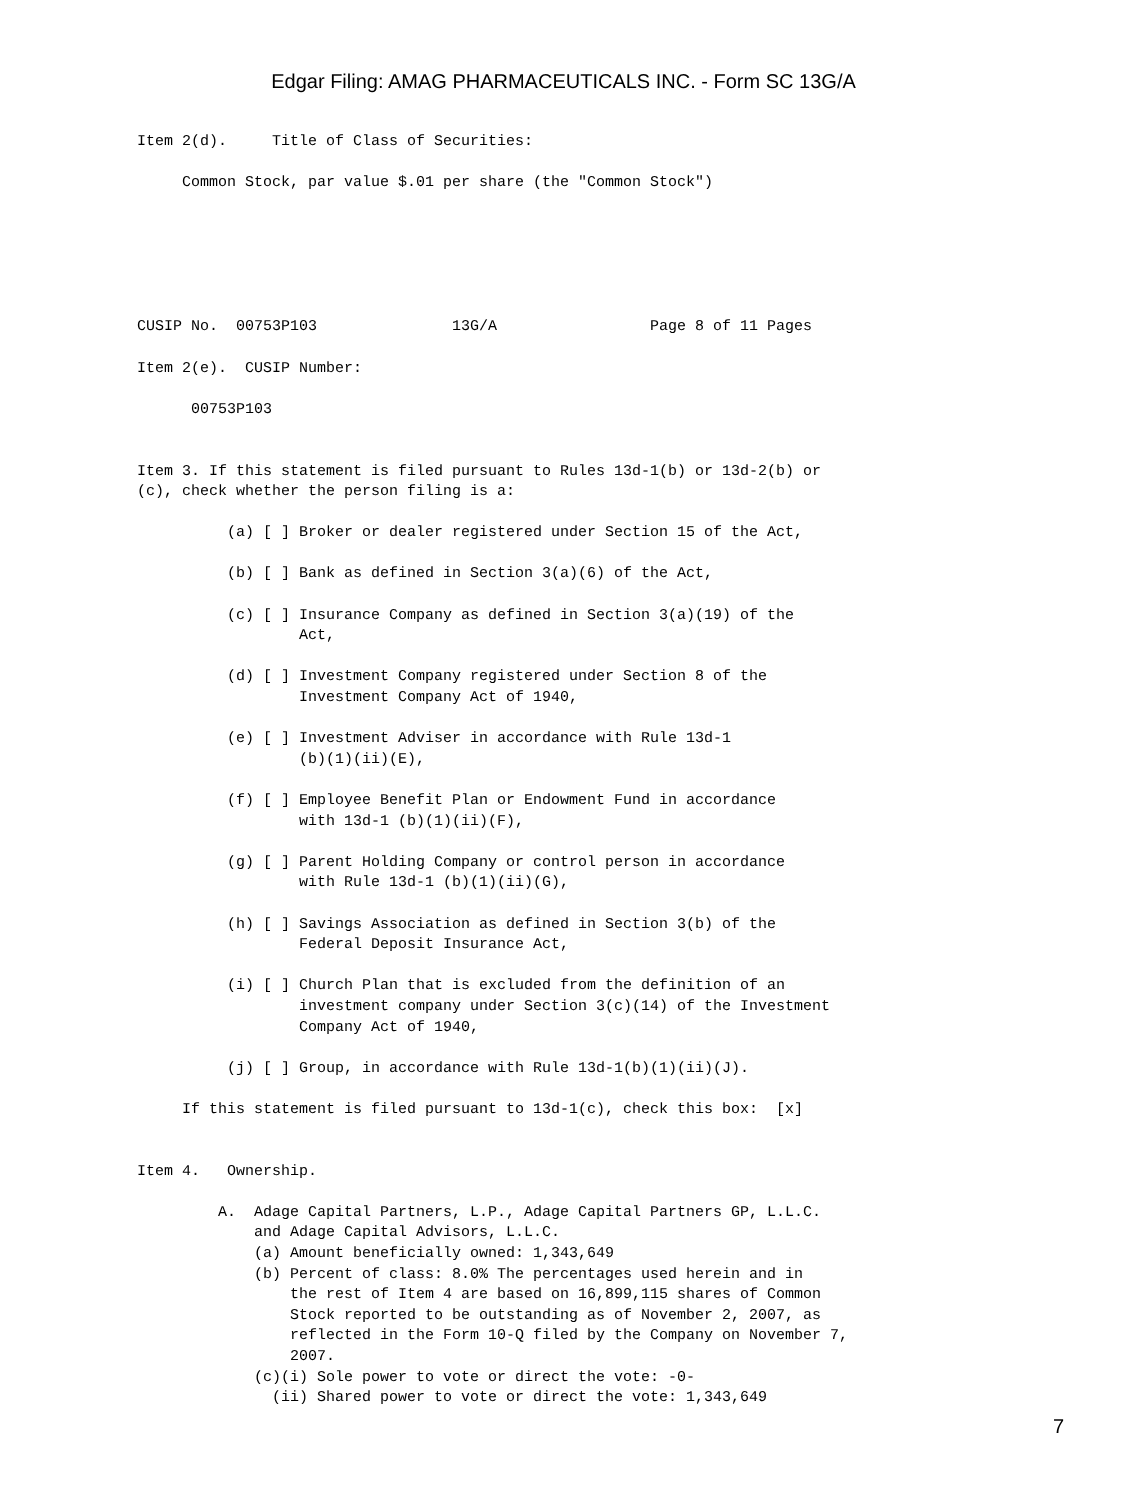Edgar Filing: AMAG PHARMACEUTICALS INC. - Form SC 13G/A
Item 2(d).     Title of Class of Securities:

     Common Stock, par value $.01 per share (the "Common Stock")






CUSIP No.  00753P103               13G/A                 Page 8 of 11 Pages

Item 2(e).  CUSIP Number:

      00753P103


Item 3. If this statement is filed pursuant to Rules 13d-1(b) or 13d-2(b) or
(c), check whether the person filing is a:

          (a) [ ] Broker or dealer registered under Section 15 of the Act,

          (b) [ ] Bank as defined in Section 3(a)(6) of the Act,

          (c) [ ] Insurance Company as defined in Section 3(a)(19) of the
                  Act,

          (d) [ ] Investment Company registered under Section 8 of the
                  Investment Company Act of 1940,

          (e) [ ] Investment Adviser in accordance with Rule 13d-1
                  (b)(1)(ii)(E),

          (f) [ ] Employee Benefit Plan or Endowment Fund in accordance
                  with 13d-1 (b)(1)(ii)(F),

          (g) [ ] Parent Holding Company or control person in accordance
                  with Rule 13d-1 (b)(1)(ii)(G),

          (h) [ ] Savings Association as defined in Section 3(b) of the
                  Federal Deposit Insurance Act,

          (i) [ ] Church Plan that is excluded from the definition of an
                  investment company under Section 3(c)(14) of the Investment
                  Company Act of 1940,

          (j) [ ] Group, in accordance with Rule 13d-1(b)(1)(ii)(J).

     If this statement is filed pursuant to 13d-1(c), check this box:  [x]


Item 4.   Ownership.

         A.  Adage Capital Partners, L.P., Adage Capital Partners GP, L.L.C.
             and Adage Capital Advisors, L.L.C.
             (a) Amount beneficially owned: 1,343,649
             (b) Percent of class: 8.0% The percentages used herein and in
                 the rest of Item 4 are based on 16,899,115 shares of Common
                 Stock reported to be outstanding as of November 2, 2007, as
                 reflected in the Form 10-Q filed by the Company on November 7,
                 2007.
             (c)(i) Sole power to vote or direct the vote: -0-
               (ii) Shared power to vote or direct the vote: 1,343,649
7